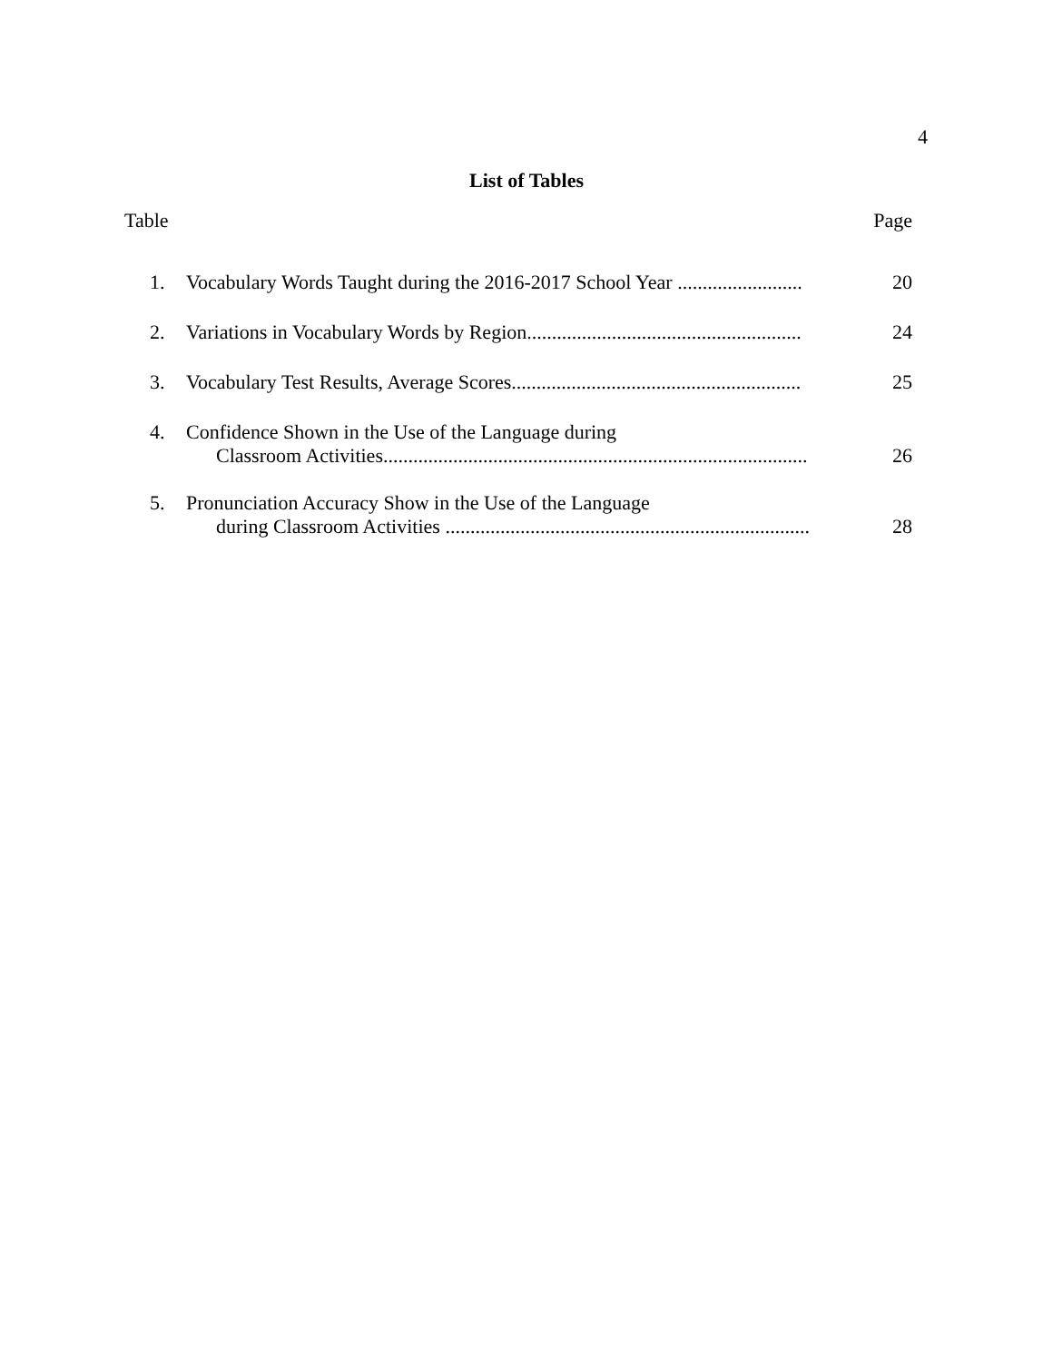4
List of Tables
Table Page
1.
Vocabulary Words Taught during the 2016-2017 School Year .........................
20
2.
Variations in Vocabulary Words by Region.......................................................
24
3.
Vocabulary Test Results, Average Scores..........................................................
25
4.
Confidence Shown in the Use of the Language during
Classroom Activities.....................................................................................
26
5.
Pronunciation Accuracy Show in the Use of the Language
during Classroom Activities .........................................................................
28